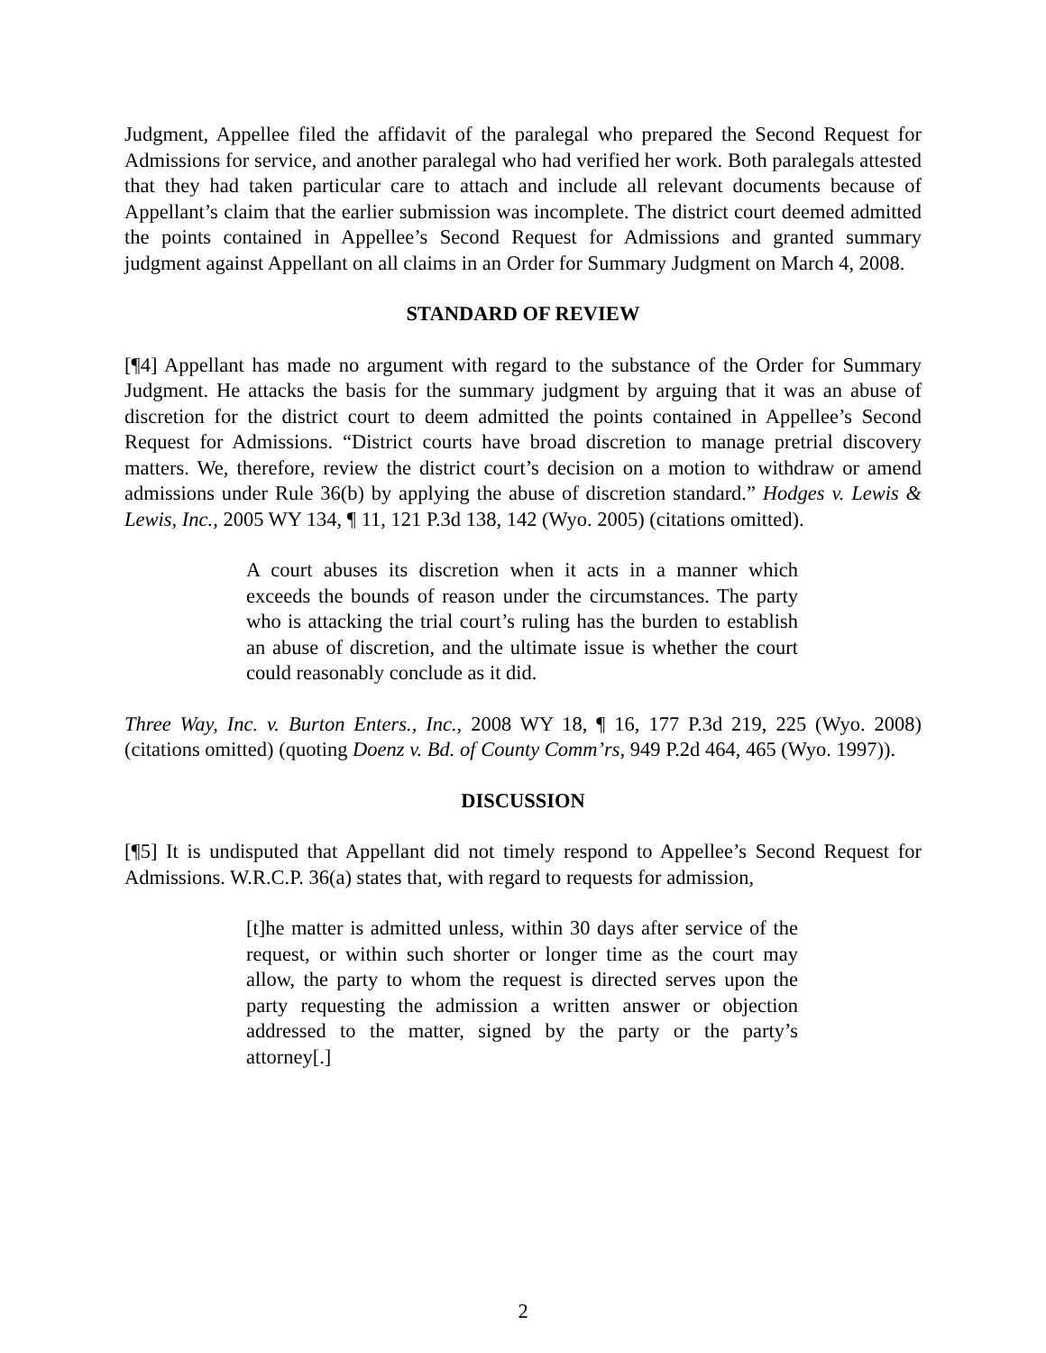Judgment, Appellee filed the affidavit of the paralegal who prepared the Second Request for Admissions for service, and another paralegal who had verified her work. Both paralegals attested that they had taken particular care to attach and include all relevant documents because of Appellant’s claim that the earlier submission was incomplete. The district court deemed admitted the points contained in Appellee’s Second Request for Admissions and granted summary judgment against Appellant on all claims in an Order for Summary Judgment on March 4, 2008.
STANDARD OF REVIEW
[¶4] Appellant has made no argument with regard to the substance of the Order for Summary Judgment. He attacks the basis for the summary judgment by arguing that it was an abuse of discretion for the district court to deem admitted the points contained in Appellee’s Second Request for Admissions. “District courts have broad discretion to manage pretrial discovery matters. We, therefore, review the district court’s decision on a motion to withdraw or amend admissions under Rule 36(b) by applying the abuse of discretion standard.” Hodges v. Lewis & Lewis, Inc., 2005 WY 134, ¶ 11, 121 P.3d 138, 142 (Wyo. 2005) (citations omitted).
A court abuses its discretion when it acts in a manner which exceeds the bounds of reason under the circumstances. The party who is attacking the trial court’s ruling has the burden to establish an abuse of discretion, and the ultimate issue is whether the court could reasonably conclude as it did.
Three Way, Inc. v. Burton Enters., Inc., 2008 WY 18, ¶ 16, 177 P.3d 219, 225 (Wyo. 2008) (citations omitted) (quoting Doenz v. Bd. of County Comm’rs, 949 P.2d 464, 465 (Wyo. 1997)).
DISCUSSION
[¶5] It is undisputed that Appellant did not timely respond to Appellee’s Second Request for Admissions. W.R.C.P. 36(a) states that, with regard to requests for admission,
[t]he matter is admitted unless, within 30 days after service of the request, or within such shorter or longer time as the court may allow, the party to whom the request is directed serves upon the party requesting the admission a written answer or objection addressed to the matter, signed by the party or the party’s attorney[.]
2